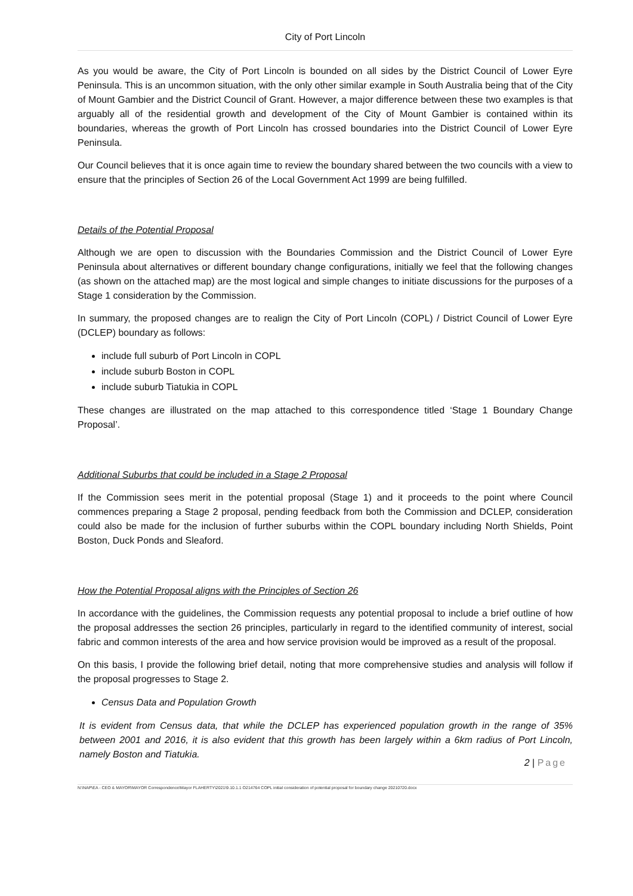City of Port Lincoln
As you would be aware, the City of Port Lincoln is bounded on all sides by the District Council of Lower Eyre Peninsula. This is an uncommon situation, with the only other similar example in South Australia being that of the City of Mount Gambier and the District Council of Grant. However, a major difference between these two examples is that arguably all of the residential growth and development of the City of Mount Gambier is contained within its boundaries, whereas the growth of Port Lincoln has crossed boundaries into the District Council of Lower Eyre Peninsula.
Our Council believes that it is once again time to review the boundary shared between the two councils with a view to ensure that the principles of Section 26 of the Local Government Act 1999 are being fulfilled.
Details of the Potential Proposal
Although we are open to discussion with the Boundaries Commission and the District Council of Lower Eyre Peninsula about alternatives or different boundary change configurations, initially we feel that the following changes (as shown on the attached map) are the most logical and simple changes to initiate discussions for the purposes of a Stage 1 consideration by the Commission.
In summary, the proposed changes are to realign the City of Port Lincoln (COPL) / District Council of Lower Eyre (DCLEP) boundary as follows:
include full suburb of Port Lincoln in COPL
include suburb Boston in COPL
include suburb Tiatukia in COPL
These changes are illustrated on the map attached to this correspondence titled ‘Stage 1 Boundary Change Proposal’.
Additional Suburbs that could be included in a Stage 2 Proposal
If the Commission sees merit in the potential proposal (Stage 1) and it proceeds to the point where Council commences preparing a Stage 2 proposal, pending feedback from both the Commission and DCLEP, consideration could also be made for the inclusion of further suburbs within the COPL boundary including North Shields, Point Boston, Duck Ponds and Sleaford.
How the Potential Proposal aligns with the Principles of Section 26
In accordance with the guidelines, the Commission requests any potential proposal to include a brief outline of how the proposal addresses the section 26 principles, particularly in regard to the identified community of interest, social fabric and common interests of the area and how service provision would be improved as a result of the proposal.
On this basis, I provide the following brief detail, noting that more comprehensive studies and analysis will follow if the proposal progresses to Stage 2.
Census Data and Population Growth
It is evident from Census data, that while the DCLEP has experienced population growth in the range of 35% between 2001 and 2016, it is also evident that this growth has been largely within a 6km radius of Port Lincoln, namely Boston and Tiatukia.
2 | Page
N:\NAP\EA - CEO & MAYOR\MAYOR Correspondence\Mayor FLAHERTY\2021\9.10.1.1 O214764 COPL initial consideration of potential proposal for boundary change 20210720.docx